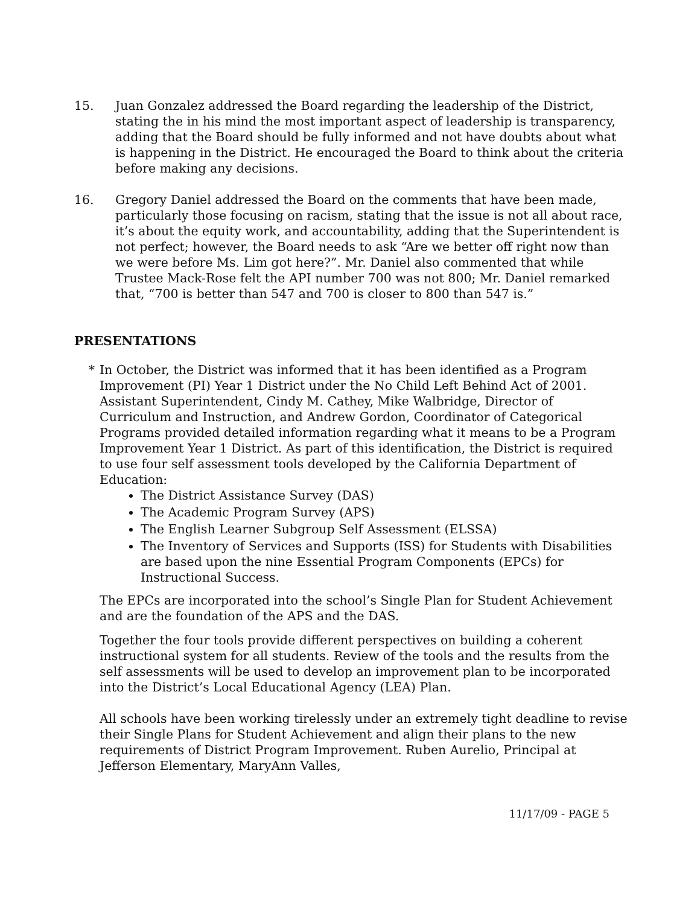15. Juan Gonzalez addressed the Board regarding the leadership of the District, stating the in his mind the most important aspect of leadership is transparency, adding that the Board should be fully informed and not have doubts about what is happening in the District. He encouraged the Board to think about the criteria before making any decisions.
16. Gregory Daniel addressed the Board on the comments that have been made, particularly those focusing on racism, stating that the issue is not all about race, it’s about the equity work, and accountability, adding that the Superintendent is not perfect; however, the Board needs to ask “Are we better off right now than we were before Ms. Lim got here?”. Mr. Daniel also commented that while Trustee Mack-Rose felt the API number 700 was not 800; Mr. Daniel remarked that, “700 is better than 547 and 700 is closer to 800 than 547 is.”
PRESENTATIONS
* In October, the District was informed that it has been identified as a Program Improvement (PI) Year 1 District under the No Child Left Behind Act of 2001. Assistant Superintendent, Cindy M. Cathey, Mike Walbridge, Director of Curriculum and Instruction, and Andrew Gordon, Coordinator of Categorical Programs provided detailed information regarding what it means to be a Program Improvement Year 1 District. As part of this identification, the District is required to use four self assessment tools developed by the California Department of Education:
The District Assistance Survey (DAS)
The Academic Program Survey (APS)
The English Learner Subgroup Self Assessment (ELSSA)
The Inventory of Services and Supports (ISS) for Students with Disabilities are based upon the nine Essential Program Components (EPCs) for Instructional Success.
The EPCs are incorporated into the school’s Single Plan for Student Achievement and are the foundation of the APS and the DAS.
Together the four tools provide different perspectives on building a coherent instructional system for all students. Review of the tools and the results from the self assessments will be used to develop an improvement plan to be incorporated into the District’s Local Educational Agency (LEA) Plan.
All schools have been working tirelessly under an extremely tight deadline to revise their Single Plans for Student Achievement and align their plans to the new requirements of District Program Improvement. Ruben Aurelio, Principal at Jefferson Elementary, MaryAnn Valles,
11/17/09 - PAGE 5